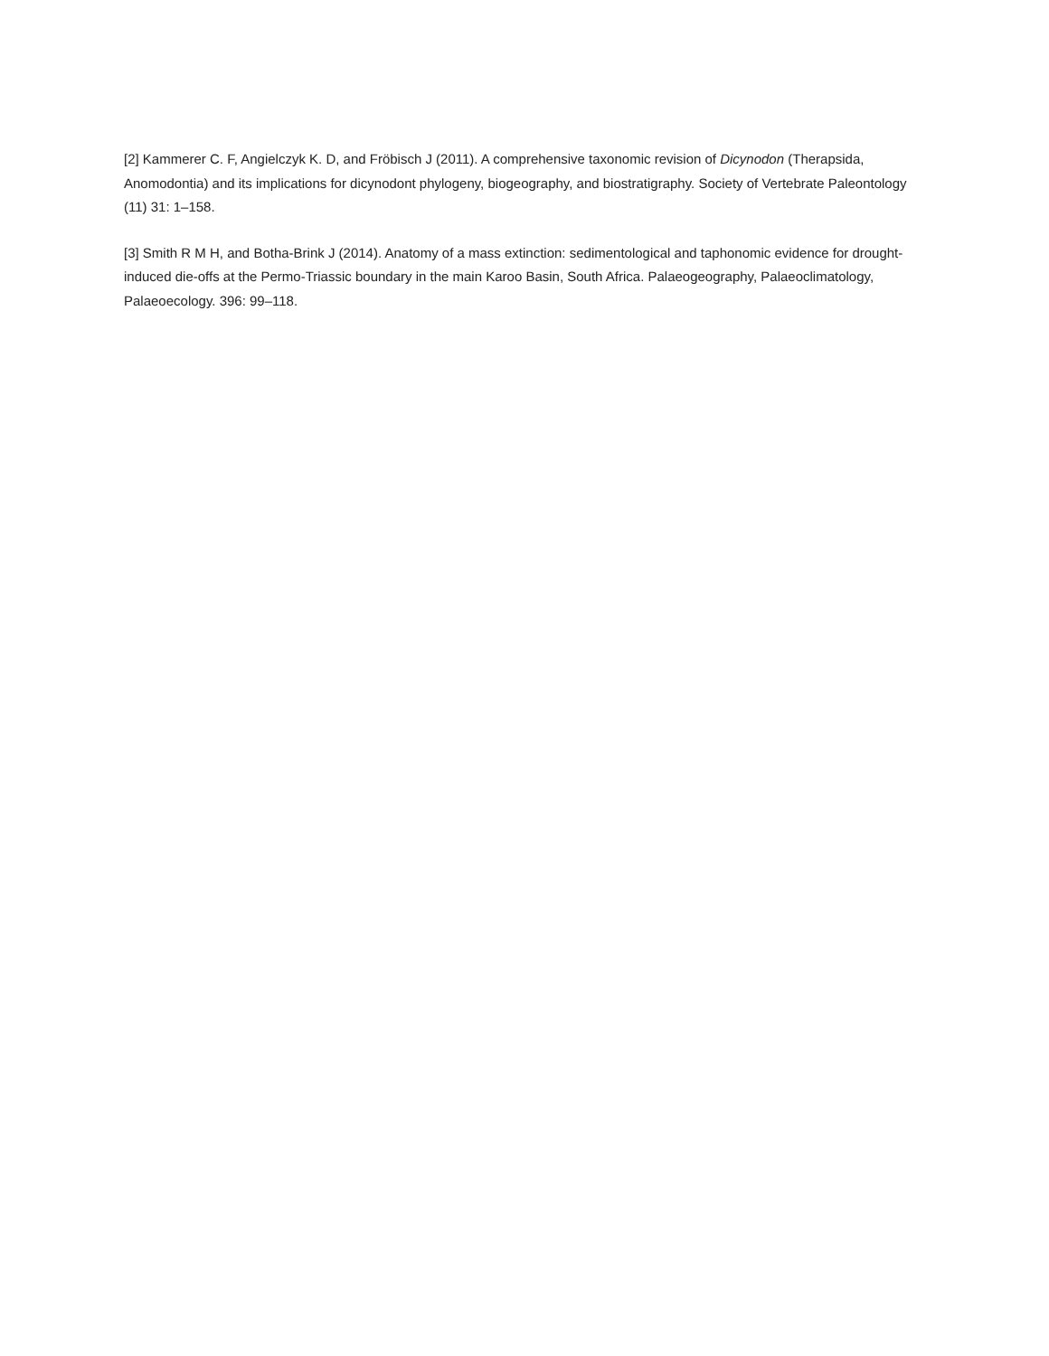[2] Kammerer C. F, Angielczyk K. D, and Fröbisch J (2011). A comprehensive taxonomic revision of Dicynodon (Therapsida, Anomodontia) and its implications for dicynodont phylogeny, biogeography, and biostratigraphy. Society of Vertebrate Paleontology (11) 31: 1–158.
[3] Smith R M H, and Botha-Brink J (2014). Anatomy of a mass extinction: sedimentological and taphonomic evidence for drought-induced die-offs at the Permo-Triassic boundary in the main Karoo Basin, South Africa. Palaeogeography, Palaeoclimatology, Palaeoecology. 396: 99–118.